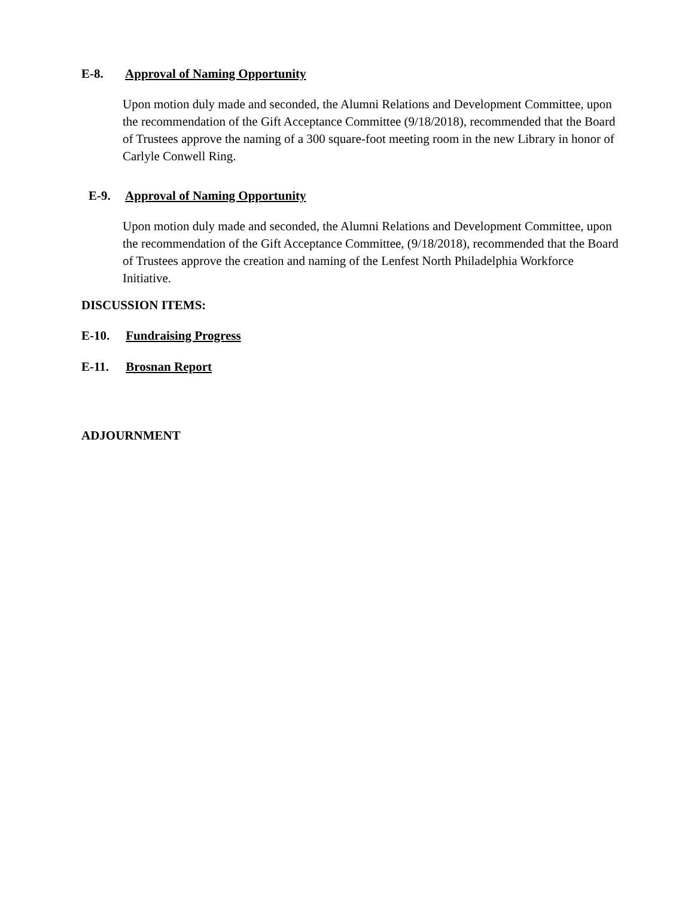E-8. Approval of Naming Opportunity
Upon motion duly made and seconded, the Alumni Relations and Development Committee, upon the recommendation of the Gift Acceptance Committee (9/18/2018), recommended that the Board of Trustees approve the naming of a 300 square-foot meeting room in the new Library in honor of Carlyle Conwell Ring.
E-9. Approval of Naming Opportunity
Upon motion duly made and seconded, the Alumni Relations and Development Committee, upon the recommendation of the Gift Acceptance Committee, (9/18/2018), recommended that the Board of Trustees approve the creation and naming of the Lenfest North Philadelphia Workforce Initiative.
DISCUSSION ITEMS:
E-10. Fundraising Progress
E-11. Brosnan Report
ADJOURNMENT